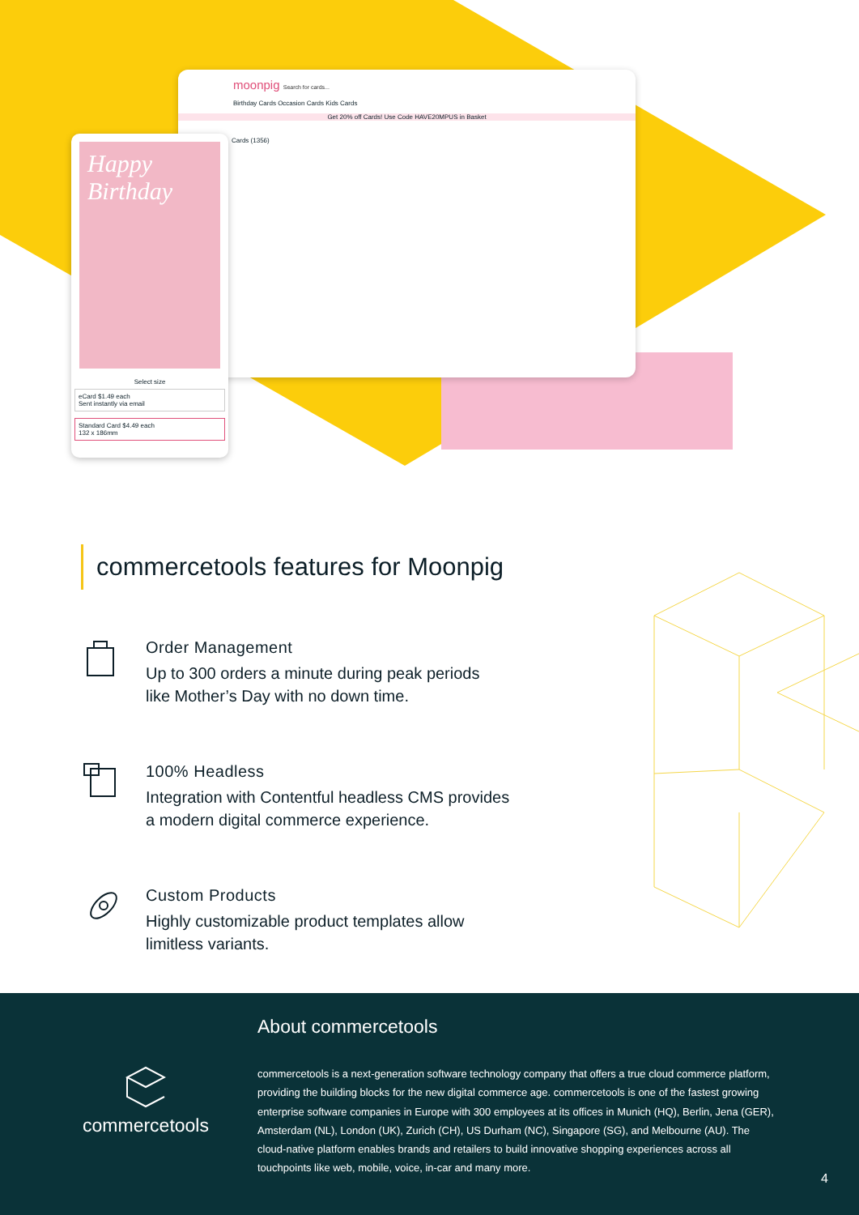moonpig Search for cards...
Birthday Cards Occasion Cards Kids Cards
Get 20% off Cards! Use Code HAVE20MPUS in Basket
Cards (1356)
Happy Birthday
Select size
eCard $1.49 each
Sent instantly via email
Standard Card $4.49 each
132 x 186mm
commercetools features for Moonpig
Order Management
Up to 300 orders a minute during peak periods
like Mother’s Day with no down time.
100% Headless
Integration with Contentful headless CMS provides
a modern digital commerce experience.
Custom Products
Highly customizable product templates allow
limitless variants.
commercetools
About commercetools
commercetools is a next-generation software technology company that offers a true cloud commerce platform, providing the building blocks for the new digital commerce age. commercetools is one of the fastest growing enterprise software companies in Europe with 300 employees at its offices in Munich (HQ), Berlin, Jena (GER), Amsterdam (NL), London (UK), Zurich (CH), US Durham (NC), Singapore (SG), and Melbourne (AU). The cloud-native platform enables brands and retailers to build innovative shopping experiences across all touchpoints like web, mobile, voice, in-car and many more.
4